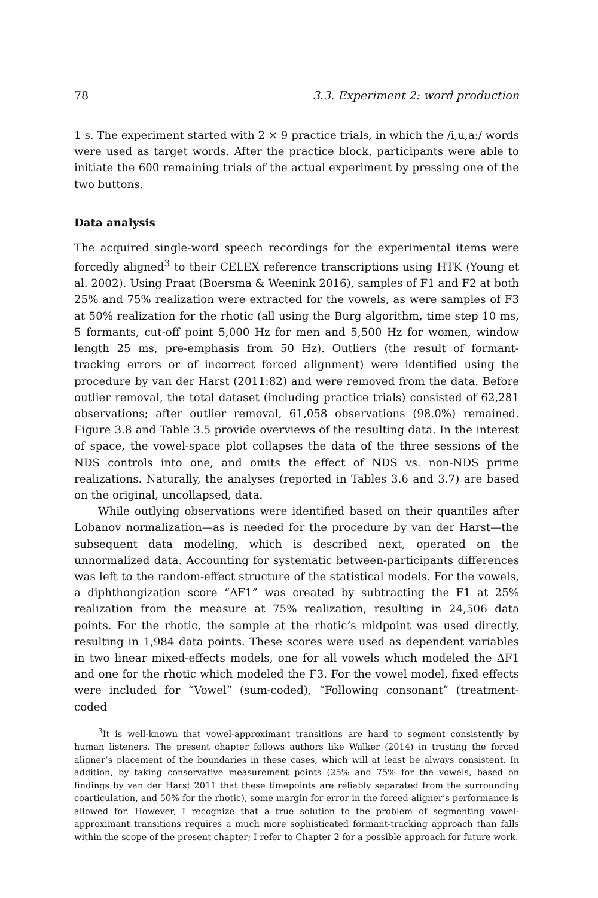78 3.3. Experiment 2: word production
1 s. The experiment started with 2 × 9 practice trials, in which the /i,u,a:/ words were used as target words. After the practice block, participants were able to initiate the 600 remaining trials of the actual experiment by pressing one of the two buttons.
Data analysis
The acquired single-word speech recordings for the experimental items were forcedly aligned<sup>3</sup> to their CELEX reference transcriptions using HTK (Young et al. 2002). Using Praat (Boersma & Weenink 2016), samples of F1 and F2 at both 25% and 75% realization were extracted for the vowels, as were samples of F3 at 50% realization for the rhotic (all using the Burg algorithm, time step 10 ms, 5 formants, cut-off point 5,000 Hz for men and 5,500 Hz for women, window length 25 ms, pre-emphasis from 50 Hz). Outliers (the result of formant-tracking errors or of incorrect forced alignment) were identified using the procedure by van der Harst (2011:82) and were removed from the data. Before outlier removal, the total dataset (including practice trials) consisted of 62,281 observations; after outlier removal, 61,058 observations (98.0%) remained. Figure 3.8 and Table 3.5 provide overviews of the resulting data. In the interest of space, the vowel-space plot collapses the data of the three sessions of the NDS controls into one, and omits the effect of NDS vs. non-NDS prime realizations. Naturally, the analyses (reported in Tables 3.6 and 3.7) are based on the original, uncollapsed, data.
While outlying observations were identified based on their quantiles after Lobanov normalization—as is needed for the procedure by van der Harst—the subsequent data modeling, which is described next, operated on the unnormalized data. Accounting for systematic between-participants differences was left to the random-effect structure of the statistical models. For the vowels, a diphthongization score “ΔF1” was created by subtracting the F1 at 25% realization from the measure at 75% realization, resulting in 24,506 data points. For the rhotic, the sample at the rhotic’s midpoint was used directly, resulting in 1,984 data points. These scores were used as dependent variables in two linear mixed-effects models, one for all vowels which modeled the ΔF1 and one for the rhotic which modeled the F3. For the vowel model, fixed effects were included for “Vowel” (sum-coded), “Following consonant” (treatment-coded
<sup>3</sup> It is well-known that vowel-approximant transitions are hard to segment consistently by human listeners. The present chapter follows authors like Walker (2014) in trusting the forced aligner’s placement of the boundaries in these cases, which will at least be always consistent. In addition, by taking conservative measurement points (25% and 75% for the vowels, based on findings by van der Harst 2011 that these timepoints are reliably separated from the surrounding coarticulation, and 50% for the rhotic), some margin for error in the forced aligner’s performance is allowed for. However, I recognize that a true solution to the problem of segmenting vowel-approximant transitions requires a much more sophisticated formant-tracking approach than falls within the scope of the present chapter; I refer to Chapter 2 for a possible approach for future work.